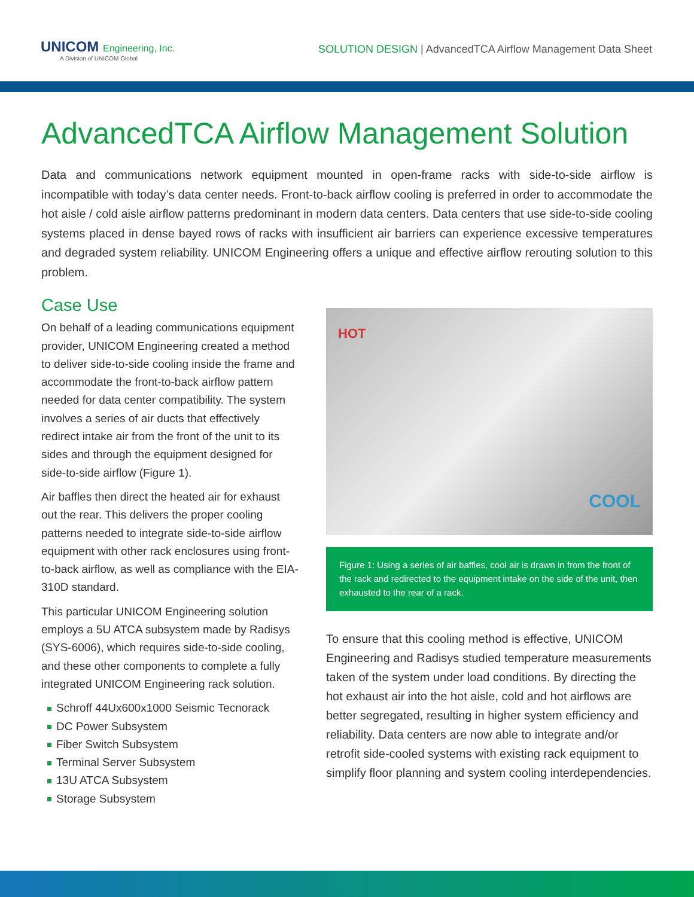UNICOM Engineering, Inc.
A Division of UNICOM Global
SOLUTION DESIGN | AdvancedTCA Airflow Management Data Sheet
AdvancedTCA Airflow Management Solution
Data and communications network equipment mounted in open-frame racks with side-to-side airflow is incompatible with today’s data center needs. Front-to-back airflow cooling is preferred in order to accommodate the hot aisle / cold aisle airflow patterns predominant in modern data centers. Data centers that use side-to-side cooling systems placed in dense bayed rows of racks with insufficient air barriers can experience excessive temperatures and degraded system reliability. UNICOM Engineering offers a unique and effective airflow rerouting solution to this problem.
Case Use
On behalf of a leading communications equipment provider, UNICOM Engineering created a method to deliver side-to-side cooling inside the frame and accommodate the front-to-back airflow pattern needed for data center compatibility. The system involves a series of air ducts that effectively redirect intake air from the front of the unit to its sides and through the equipment designed for side-to-side airflow (Figure 1).
Air baffles then direct the heated air for exhaust out the rear. This delivers the proper cooling patterns needed to integrate side-to-side airflow equipment with other rack enclosures using front-to-back airflow, as well as compliance with the EIA-310D standard.
This particular UNICOM Engineering solution employs a 5U ATCA subsystem made by Radisys (SYS-6006), which requires side-to-side cooling, and these other components to complete a fully integrated UNICOM Engineering rack solution.
Schroff 44Ux600x1000 Seismic Tecnorack
DC Power Subsystem
Fiber Switch Subsystem
Terminal Server Subsystem
13U ATCA Subsystem
Storage Subsystem
HOT
COOL
Figure 1: Using a series of air baffles, cool air is drawn in from the front of the rack and redirected to the equipment intake on the side of the unit, then exhausted to the rear of a rack.
To ensure that this cooling method is effective, UNICOM Engineering and Radisys studied temperature measurements taken of the system under load conditions. By directing the hot exhaust air into the hot aisle, cold and hot airflows are better segregated, resulting in higher system efficiency and reliability. Data centers are now able to integrate and/or retrofit side-cooled systems with existing rack equipment to simplify floor planning and system cooling interdependencies.